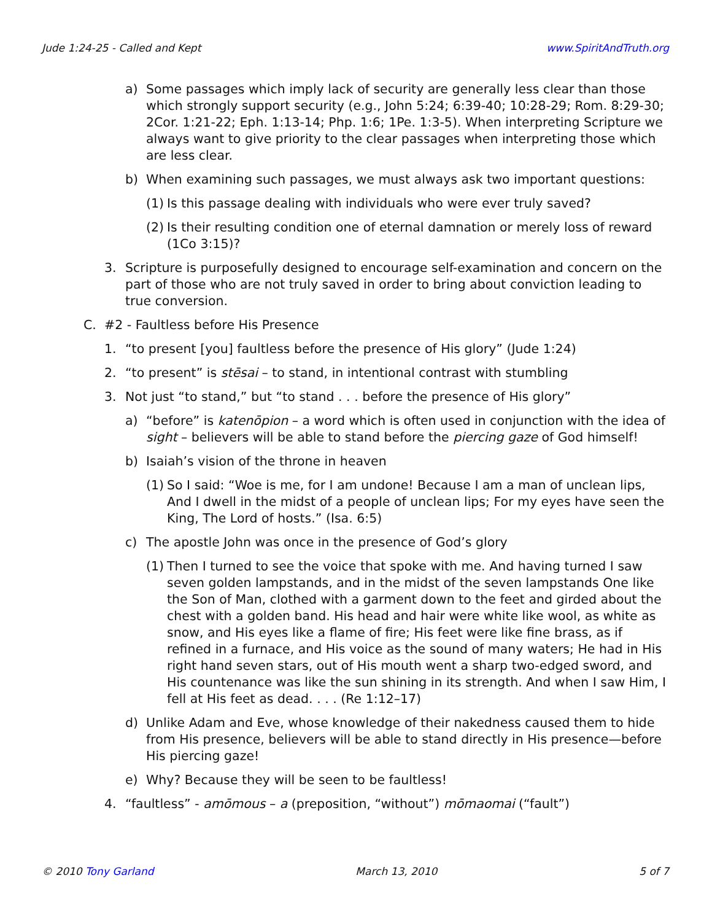Jude 1:24-25 - Called and Kept www.SpiritAndTruth.org
a) Some passages which imply lack of security are generally less clear than those which strongly support security (e.g., John 5:24; 6:39-40; 10:28-29; Rom. 8:29-30; 2Cor. 1:21-22; Eph. 1:13-14; Php. 1:6; 1Pe. 1:3-5). When interpreting Scripture we always want to give priority to the clear passages when interpreting those which are less clear.
b) When examining such passages, we must always ask two important questions:
(1) Is this passage dealing with individuals who were ever truly saved?
(2) Is their resulting condition one of eternal damnation or merely loss of reward (1Co 3:15)?
3. Scripture is purposefully designed to encourage self-examination and concern on the part of those who are not truly saved in order to bring about conviction leading to true conversion.
C. #2 - Faultless before His Presence
1. “to present [you] faultless before the presence of His glory” (Jude 1:24)
2. “to present” is stēsai – to stand, in intentional contrast with stumbling
3. Not just “to stand,” but “to stand . . . before the presence of His glory”
a) “before” is katenōpion – a word which is often used in conjunction with the idea of sight – believers will be able to stand before the piercing gaze of God himself!
b) Isaiah’s vision of the throne in heaven
(1) So I said: “Woe is me, for I am undone! Because I am a man of unclean lips, And I dwell in the midst of a people of unclean lips; For my eyes have seen the King, The Lord of hosts.” (Isa. 6:5)
c) The apostle John was once in the presence of God’s glory
(1) Then I turned to see the voice that spoke with me. And having turned I saw seven golden lampstands, and in the midst of the seven lampstands One like the Son of Man, clothed with a garment down to the feet and girded about the chest with a golden band. His head and hair were white like wool, as white as snow, and His eyes like a flame of fire; His feet were like fine brass, as if refined in a furnace, and His voice as the sound of many waters; He had in His right hand seven stars, out of His mouth went a sharp two-edged sword, and His countenance was like the sun shining in its strength. And when I saw Him, I fell at His feet as dead. . . . (Re 1:12–17)
d) Unlike Adam and Eve, whose knowledge of their nakedness caused them to hide from His presence, believers will be able to stand directly in His presence—before His piercing gaze!
e) Why? Because they will be seen to be faultless!
4. “faultless” - amōmous – a (preposition, “without”) mōmaomai (“fault”)
© 2010 Tony Garland March 13, 2010 5 of 7